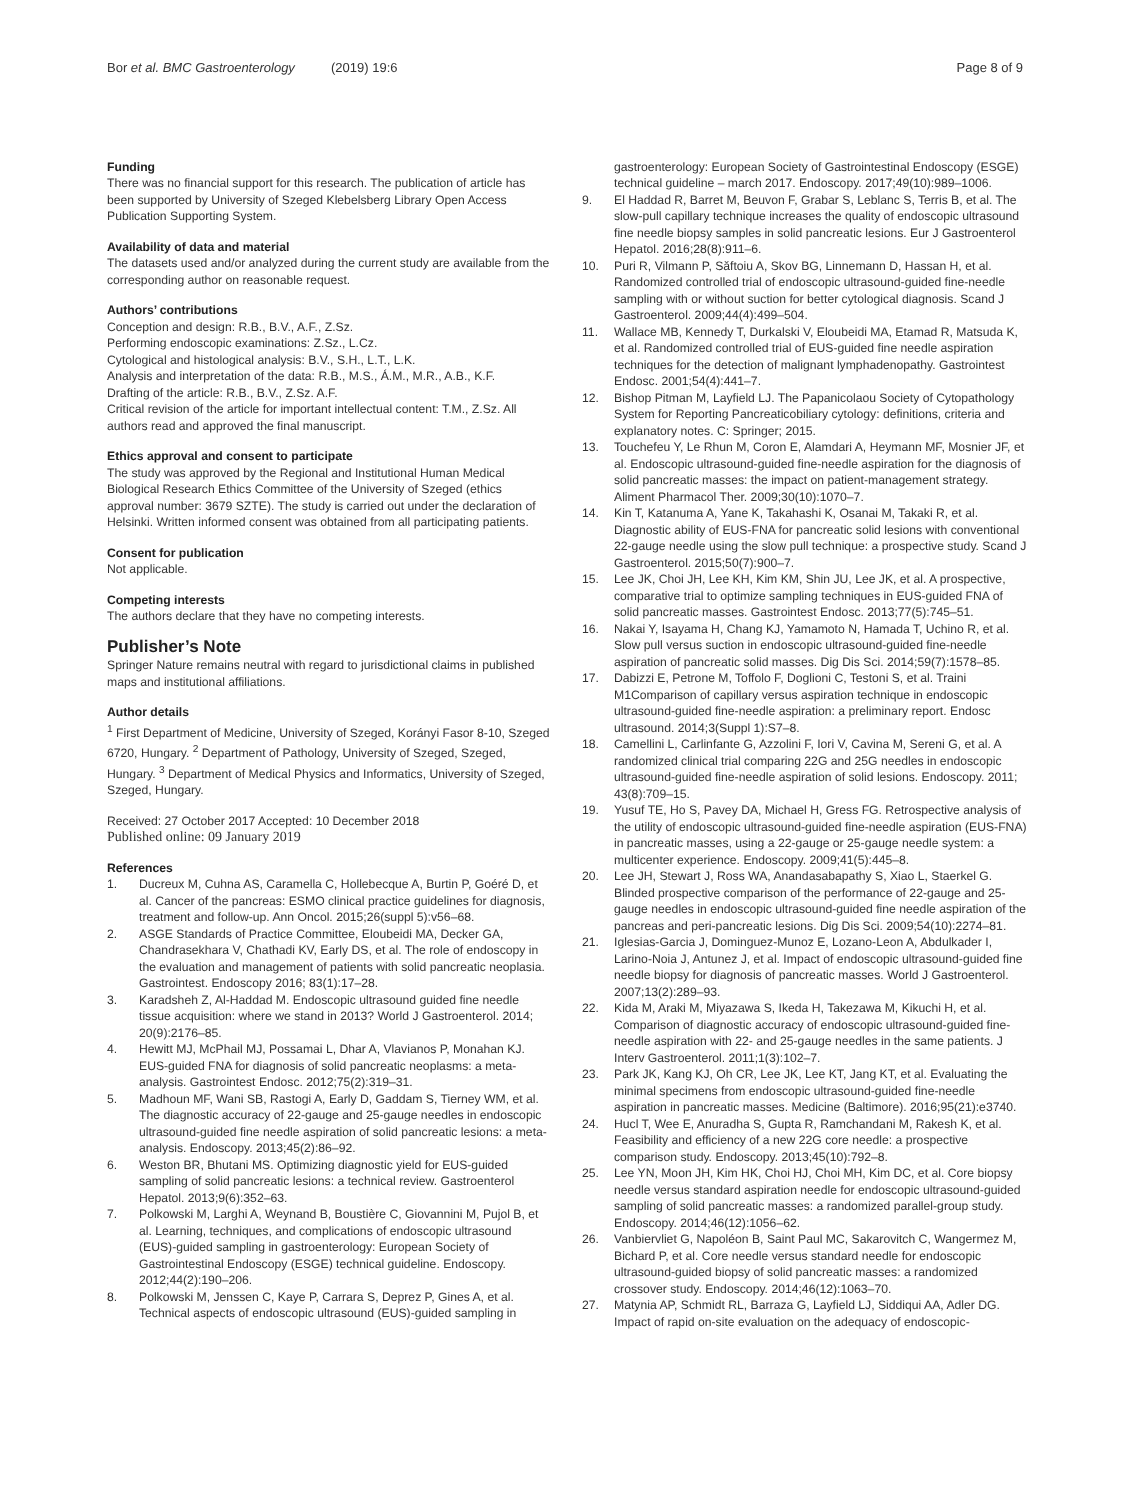Bor et al. BMC Gastroenterology (2019) 19:6 Page 8 of 9
Funding
There was no financial support for this research. The publication of article has been supported by University of Szeged Klebelsberg Library Open Access Publication Supporting System.
Availability of data and material
The datasets used and/or analyzed during the current study are available from the corresponding author on reasonable request.
Authors’ contributions
Conception and design: R.B., B.V., A.F., Z.Sz.
Performing endoscopic examinations: Z.Sz., L.Cz.
Cytological and histological analysis: B.V., S.H., L.T., L.K.
Analysis and interpretation of the data: R.B., M.S., Á.M., M.R., A.B., K.F.
Drafting of the article: R.B., B.V., Z.Sz. A.F.
Critical revision of the article for important intellectual content: T.M., Z.Sz. All authors read and approved the final manuscript.
Ethics approval and consent to participate
The study was approved by the Regional and Institutional Human Medical Biological Research Ethics Committee of the University of Szeged (ethics approval number: 3679 SZTE). The study is carried out under the declaration of Helsinki. Written informed consent was obtained from all participating patients.
Consent for publication
Not applicable.
Competing interests
The authors declare that they have no competing interests.
Publisher’s Note
Springer Nature remains neutral with regard to jurisdictional claims in published maps and institutional affiliations.
Author details
<sup>1</sup> First Department of Medicine, University of Szeged, Korányi Fasor 8-10, Szeged 6720, Hungary. <sup>2</sup> Department of Pathology, University of Szeged, Szeged, Hungary. <sup>3</sup> Department of Medical Physics and Informatics, University of Szeged, Szeged, Hungary.
Received: 27 October 2017 Accepted: 10 December 2018
Published online: 09 January 2019
References
1. Ducreux M, Cuhna AS, Caramella C, Hollebecque A, Burtin P, Goéré D, et al. Cancer of the pancreas: ESMO clinical practice guidelines for diagnosis, treatment and follow-up. Ann Oncol. 2015;26(suppl 5):v56–68.
2. ASGE Standards of Practice Committee, Eloubeidi MA, Decker GA, Chandrasekhara V, Chathadi KV, Early DS, et al. The role of endoscopy in the evaluation and management of patients with solid pancreatic neoplasia. Gastrointest. Endoscopy 2016; 83(1):17–28.
3. Karadsheh Z, Al-Haddad M. Endoscopic ultrasound guided fine needle tissue acquisition: where we stand in 2013? World J Gastroenterol. 2014; 20(9):2176–85.
4. Hewitt MJ, McPhail MJ, Possamai L, Dhar A, Vlavianos P, Monahan KJ. EUS-guided FNA for diagnosis of solid pancreatic neoplasms: a meta-analysis. Gastrointest Endosc. 2012;75(2):319–31.
5. Madhoun MF, Wani SB, Rastogi A, Early D, Gaddam S, Tierney WM, et al. The diagnostic accuracy of 22-gauge and 25-gauge needles in endoscopic ultrasound-guided fine needle aspiration of solid pancreatic lesions: a meta-analysis. Endoscopy. 2013;45(2):86–92.
6. Weston BR, Bhutani MS. Optimizing diagnostic yield for EUS-guided sampling of solid pancreatic lesions: a technical review. Gastroenterol Hepatol. 2013;9(6):352–63.
7. Polkowski M, Larghi A, Weynand B, Boustière C, Giovannini M, Pujol B, et al. Learning, techniques, and complications of endoscopic ultrasound (EUS)-guided sampling in gastroenterology: European Society of Gastrointestinal Endoscopy (ESGE) technical guideline. Endoscopy. 2012;44(2):190–206.
8. Polkowski M, Jenssen C, Kaye P, Carrara S, Deprez P, Gines A, et al. Technical aspects of endoscopic ultrasound (EUS)-guided sampling in
gastroenterology: European Society of Gastrointestinal Endoscopy (ESGE) technical guideline – march 2017. Endoscopy. 2017;49(10):989–1006.
9. El Haddad R, Barret M, Beuvon F, Grabar S, Leblanc S, Terris B, et al. The slow-pull capillary technique increases the quality of endoscopic ultrasound fine needle biopsy samples in solid pancreatic lesions. Eur J Gastroenterol Hepatol. 2016;28(8):911–6.
10. Puri R, Vilmann P, Săftoiu A, Skov BG, Linnemann D, Hassan H, et al. Randomized controlled trial of endoscopic ultrasound-guided fine-needle sampling with or without suction for better cytological diagnosis. Scand J Gastroenterol. 2009;44(4):499–504.
11. Wallace MB, Kennedy T, Durkalski V, Eloubeidi MA, Etamad R, Matsuda K, et al. Randomized controlled trial of EUS-guided fine needle aspiration techniques for the detection of malignant lymphadenopathy. Gastrointest Endosc. 2001;54(4):441–7.
12. Bishop Pitman M, Layfield LJ. The Papanicolaou Society of Cytopathology System for Reporting Pancreaticobiliary cytology: definitions, criteria and explanatory notes. C: Springer; 2015.
13. Touchefeu Y, Le Rhun M, Coron E, Alamdari A, Heymann MF, Mosnier JF, et al. Endoscopic ultrasound-guided fine-needle aspiration for the diagnosis of solid pancreatic masses: the impact on patient-management strategy. Aliment Pharmacol Ther. 2009;30(10):1070–7.
14. Kin T, Katanuma A, Yane K, Takahashi K, Osanai M, Takaki R, et al. Diagnostic ability of EUS-FNA for pancreatic solid lesions with conventional 22-gauge needle using the slow pull technique: a prospective study. Scand J Gastroenterol. 2015;50(7):900–7.
15. Lee JK, Choi JH, Lee KH, Kim KM, Shin JU, Lee JK, et al. A prospective, comparative trial to optimize sampling techniques in EUS-guided FNA of solid pancreatic masses. Gastrointest Endosc. 2013;77(5):745–51.
16. Nakai Y, Isayama H, Chang KJ, Yamamoto N, Hamada T, Uchino R, et al. Slow pull versus suction in endoscopic ultrasound-guided fine-needle aspiration of pancreatic solid masses. Dig Dis Sci. 2014;59(7):1578–85.
17. Dabizzi E, Petrone M, Toffolo F, Doglioni C, Testoni S, et al. Traini M1Comparison of capillary versus aspiration technique in endoscopic ultrasound-guided fine-needle aspiration: a preliminary report. Endosc ultrasound. 2014;3(Suppl 1):S7–8.
18. Camellini L, Carlinfante G, Azzolini F, Iori V, Cavina M, Sereni G, et al. A randomized clinical trial comparing 22G and 25G needles in endoscopic ultrasound-guided fine-needle aspiration of solid lesions. Endoscopy. 2011; 43(8):709–15.
19. Yusuf TE, Ho S, Pavey DA, Michael H, Gress FG. Retrospective analysis of the utility of endoscopic ultrasound-guided fine-needle aspiration (EUS-FNA) in pancreatic masses, using a 22-gauge or 25-gauge needle system: a multicenter experience. Endoscopy. 2009;41(5):445–8.
20. Lee JH, Stewart J, Ross WA, Anandasabapathy S, Xiao L, Staerkel G. Blinded prospective comparison of the performance of 22-gauge and 25-gauge needles in endoscopic ultrasound-guided fine needle aspiration of the pancreas and peri-pancreatic lesions. Dig Dis Sci. 2009;54(10):2274–81.
21. Iglesias-Garcia J, Dominguez-Munoz E, Lozano-Leon A, Abdulkader I, Larino-Noia J, Antunez J, et al. Impact of endoscopic ultrasound-guided fine needle biopsy for diagnosis of pancreatic masses. World J Gastroenterol. 2007;13(2):289–93.
22. Kida M, Araki M, Miyazawa S, Ikeda H, Takezawa M, Kikuchi H, et al. Comparison of diagnostic accuracy of endoscopic ultrasound-guided fine-needle aspiration with 22- and 25-gauge needles in the same patients. J Interv Gastroenterol. 2011;1(3):102–7.
23. Park JK, Kang KJ, Oh CR, Lee JK, Lee KT, Jang KT, et al. Evaluating the minimal specimens from endoscopic ultrasound-guided fine-needle aspiration in pancreatic masses. Medicine (Baltimore). 2016;95(21):e3740.
24. Hucl T, Wee E, Anuradha S, Gupta R, Ramchandani M, Rakesh K, et al. Feasibility and efficiency of a new 22G core needle: a prospective comparison study. Endoscopy. 2013;45(10):792–8.
25. Lee YN, Moon JH, Kim HK, Choi HJ, Choi MH, Kim DC, et al. Core biopsy needle versus standard aspiration needle for endoscopic ultrasound-guided sampling of solid pancreatic masses: a randomized parallel-group study. Endoscopy. 2014;46(12):1056–62.
26. Vanbiervliet G, Napoléon B, Saint Paul MC, Sakarovitch C, Wangermez M, Bichard P, et al. Core needle versus standard needle for endoscopic ultrasound-guided biopsy of solid pancreatic masses: a randomized crossover study. Endoscopy. 2014;46(12):1063–70.
27. Matynia AP, Schmidt RL, Barraza G, Layfield LJ, Siddiqui AA, Adler DG. Impact of rapid on-site evaluation on the adequacy of endoscopic-